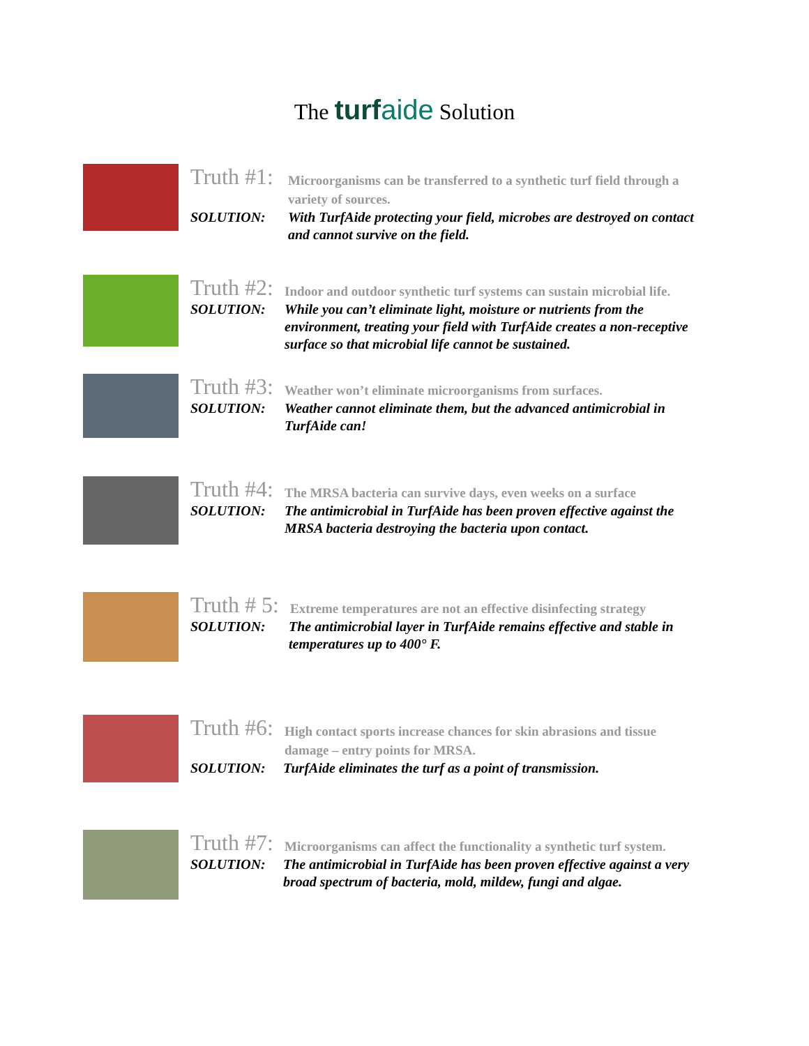The turfaide Solution
Truth #1:
Microorganisms can be transferred to a synthetic turf field through a variety of sources.
SOLUTION: With TurfAide protecting your field, microbes are destroyed on contact and cannot survive on the field.
Truth #2:
Indoor and outdoor synthetic turf systems can sustain microbial life.
SOLUTION: While you can’t eliminate light, moisture or nutrients from the environment, treating your field with TurfAide creates a non-receptive surface so that microbial life cannot be sustained.
Truth #3:
Weather won’t eliminate microorganisms from surfaces.
SOLUTION: Weather cannot eliminate them, but the advanced antimicrobial in TurfAide can!
Truth #4:
The MRSA bacteria can survive days, even weeks on a surface
SOLUTION: The antimicrobial in TurfAide has been proven effective against the MRSA bacteria destroying the bacteria upon contact.
Truth # 5:
Extreme temperatures are not an effective disinfecting strategy
SOLUTION: The antimicrobial layer in TurfAide remains effective and stable in temperatures up to 400° F.
Truth #6:
High contact sports increase chances for skin abrasions and tissue damage – entry points for MRSA.
SOLUTION: TurfAide eliminates the turf as a point of transmission.
Truth #7:
Microorganisms can affect the functionality a synthetic turf system.
SOLUTION: The antimicrobial in TurfAide has been proven effective against a very broad spectrum of bacteria, mold, mildew, fungi and algae.